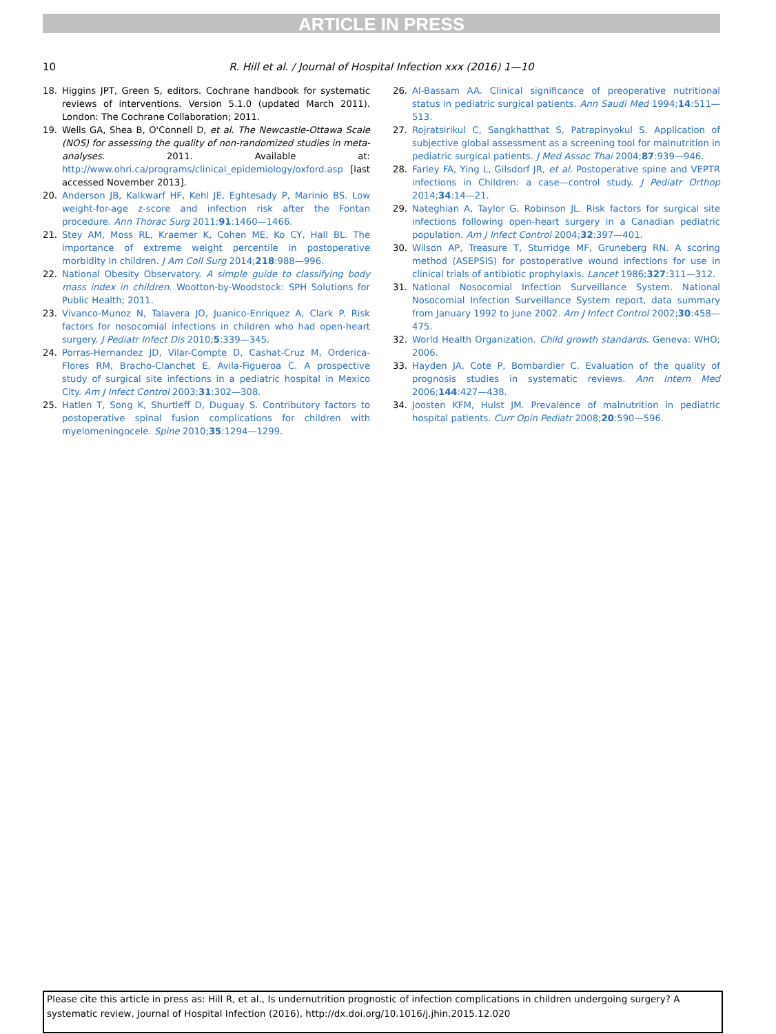ARTICLE IN PRESS
10
R. Hill et al. / Journal of Hospital Infection xxx (2016) 1—10
18. Higgins JPT, Green S, editors. Cochrane handbook for systematic reviews of interventions. Version 5.1.0 (updated March 2011). London: The Cochrane Collaboration; 2011.
19. Wells GA, Shea B, O'Connell D, et al. The Newcastle-Ottawa Scale (NOS) for assessing the quality of non-randomized studies in meta-analyses. 2011. Available at: http://www.ohri.ca/programs/clinical_epidemiology/oxford.asp [last accessed November 2013].
20. Anderson JB, Kalkwarf HF, Kehl JE, Eghtesady P, Marinio BS. Low weight-for-age z-score and infection risk after the Fontan procedure. Ann Thorac Surg 2011;91:1460—1466.
21. Stey AM, Moss RL, Kraemer K, Cohen ME, Ko CY, Hall BL. The importance of extreme weight percentile in postoperative morbidity in children. J Am Coll Surg 2014;218:988—996.
22. National Obesity Observatory. A simple guide to classifying body mass index in children. Wootton-by-Woodstock: SPH Solutions for Public Health; 2011.
23. Vivanco-Munoz N, Talavera JO, Juanico-Enriquez A, Clark P. Risk factors for nosocomial infections in children who had open-heart surgery. J Pediatr Infect Dis 2010;5:339—345.
24. Porras-Hernandez JD, Vilar-Compte D, Cashat-Cruz M, Orderica-Flores RM, Bracho-Clanchet E, Avila-Figueroa C. A prospective study of surgical site infections in a pediatric hospital in Mexico City. Am J Infect Control 2003;31:302—308.
25. Hatlen T, Song K, Shurtleff D, Duguay S. Contributory factors to postoperative spinal fusion complications for children with myelomeningocele. Spine 2010;35:1294—1299.
26. Al-Bassam AA. Clinical significance of preoperative nutritional status in pediatric surgical patients. Ann Saudi Med 1994;14:511—513.
27. Rojratsirikul C, Sangkhatthat S, Patrapinyokul S. Application of subjective global assessment as a screening tool for malnutrition in pediatric surgical patients. J Med Assoc Thai 2004;87:939—946.
28. Farley FA, Ying L, Gilsdorf JR, et al. Postoperative spine and VEPTR infections in Children: a case—control study. J Pediatr Orthop 2014;34:14—21.
29. Nateghian A, Taylor G, Robinson JL. Risk factors for surgical site infections following open-heart surgery in a Canadian pediatric population. Am J Infect Control 2004;32:397—401.
30. Wilson AP, Treasure T, Sturridge MF, Gruneberg RN. A scoring method (ASEPSIS) for postoperative wound infections for use in clinical trials of antibiotic prophylaxis. Lancet 1986;327:311—312.
31. National Nosocomial Infection Surveillance System. National Nosocomial Infection Surveillance System report, data summary from January 1992 to June 2002. Am J Infect Control 2002;30:458—475.
32. World Health Organization. Child growth standards. Geneva: WHO; 2006.
33. Hayden JA, Cote P, Bombardier C. Evaluation of the quality of prognosis studies in systematic reviews. Ann Intern Med 2006;144:427—438.
34. Joosten KFM, Hulst JM. Prevalence of malnutrition in pediatric hospital patients. Curr Opin Pediatr 2008;20:590—596.
Please cite this article in press as: Hill R, et al., Is undernutrition prognostic of infection complications in children undergoing surgery? A systematic review, Journal of Hospital Infection (2016), http://dx.doi.org/10.1016/j.jhin.2015.12.020